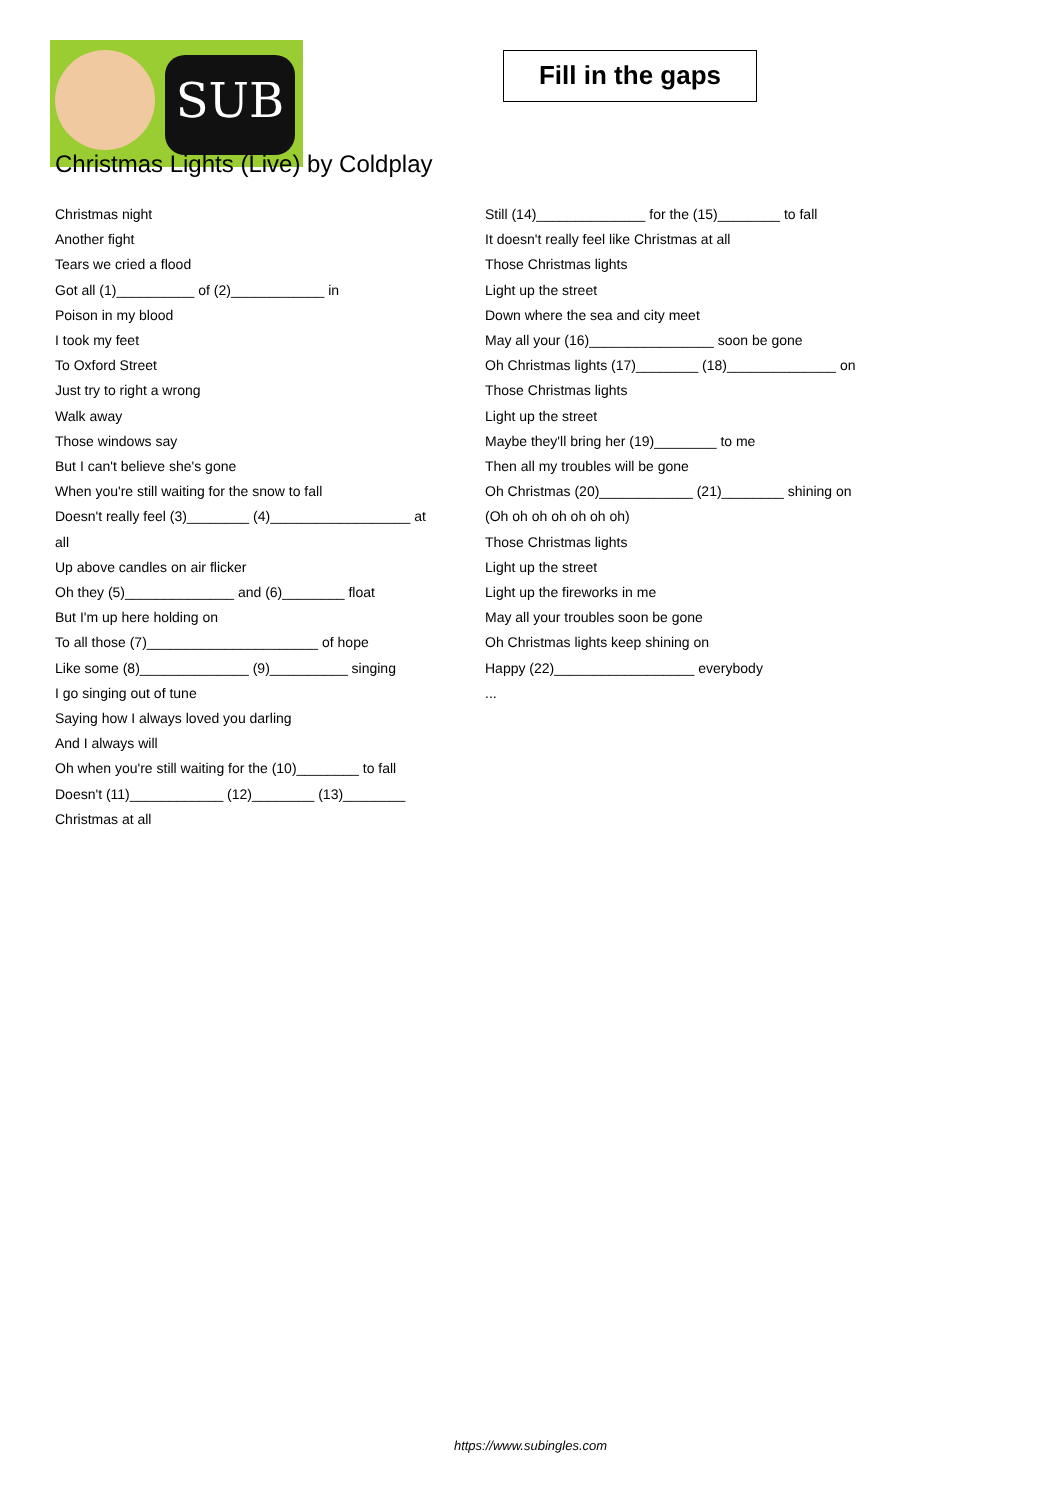SUB
Fill in the gaps
Christmas Lights (Live) by Coldplay
Christmas night
Another fight
Tears we cried a flood
Got all (1)__________ of (2)____________ in
Poison in my blood
I took my feet
To Oxford Street
Just try to right a wrong
Walk away
Those windows say
But I can't believe she's gone
When you're still waiting for the snow to fall
Doesn't really feel (3)________ (4)__________________ at
all
Up above candles on air flicker
Oh they (5)______________ and (6)________ float
But I'm up here holding on
To all those (7)______________________ of hope
Like some (8)______________ (9)__________ singing
I go singing out of tune
Saying how I always loved you darling
And I always will
Oh when you're still waiting for the (10)________ to fall
Doesn't (11)____________ (12)________ (13)________
Christmas at all
Still (14)______________ for the (15)________ to fall
It doesn't really feel like Christmas at all
Those Christmas lights
Light up the street
Down where the sea and city meet
May all your (16)________________ soon be gone
Oh Christmas lights (17)________ (18)______________ on
Those Christmas lights
Light up the street
Maybe they'll bring her (19)________ to me
Then all my troubles will be gone
Oh Christmas (20)____________ (21)________ shining on
(Oh oh oh oh oh oh oh)
Those Christmas lights
Light up the street
Light up the fireworks in me
May all your troubles soon be gone
Oh Christmas lights keep shining on
Happy (22)__________________ everybody
...
https://www.subingles.com